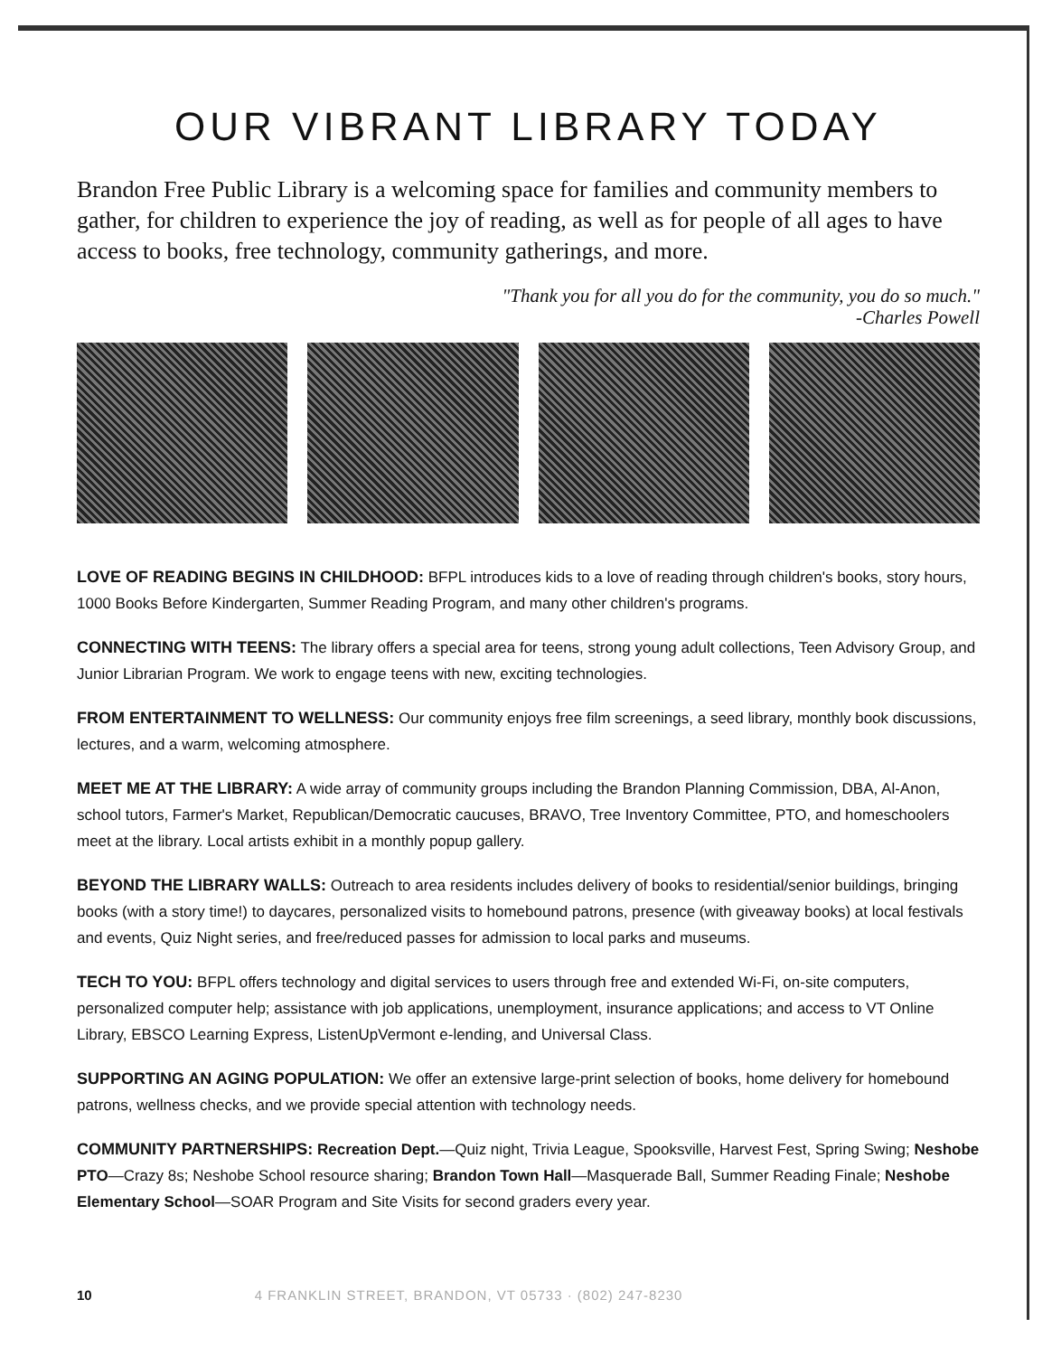OUR VIBRANT LIBRARY TODAY
Brandon Free Public Library is a welcoming space for families and community members to gather, for children to experience the joy of reading, as well as for people of all ages to have access to books, free technology, community gatherings, and more.
"Thank you for all you do for the community, you do so much."
-Charles Powell
LOVE OF READING BEGINS IN CHILDHOOD: BFPL introduces kids to a love of reading through children's books, story hours, 1000 Books Before Kindergarten, Summer Reading Program, and many other children's programs.
CONNECTING WITH TEENS: The library offers a special area for teens, strong young adult collections, Teen Advisory Group, and Junior Librarian Program. We work to engage teens with new, exciting technologies.
FROM ENTERTAINMENT TO WELLNESS: Our community enjoys free film screenings, a seed library, monthly book discussions, lectures, and a warm, welcoming atmosphere.
MEET ME AT THE LIBRARY: A wide array of community groups including the Brandon Planning Commission, DBA, Al-Anon, school tutors, Farmer's Market, Republican/Democratic caucuses, BRAVO, Tree Inventory Committee, PTO, and homeschoolers meet at the library. Local artists exhibit in a monthly popup gallery.
BEYOND THE LIBRARY WALLS: Outreach to area residents includes delivery of books to residential/senior buildings, bringing books (with a story time!) to daycares, personalized visits to homebound patrons, presence (with giveaway books) at local festivals and events, Quiz Night series, and free/reduced passes for admission to local parks and museums.
TECH TO YOU: BFPL offers technology and digital services to users through free and extended Wi-Fi, on-site computers, personalized computer help; assistance with job applications, unemployment, insurance applications; and access to VT Online Library, EBSCO Learning Express, ListenUpVermont e-lending, and Universal Class.
SUPPORTING AN AGING POPULATION: We offer an extensive large-print selection of books, home delivery for homebound patrons, wellness checks, and we provide special attention with technology needs.
COMMUNITY PARTNERSHIPS: Recreation Dept.—Quiz night, Trivia League, Spooksville, Harvest Fest, Spring Swing; Neshobe PTO—Crazy 8s; Neshobe School resource sharing; Brandon Town Hall—Masquerade Ball, Summer Reading Finale; Neshobe Elementary School—SOAR Program and Site Visits for second graders every year.
10 4 FRANKLIN STREET, BRANDON, VT 05733 · (802) 247-8230